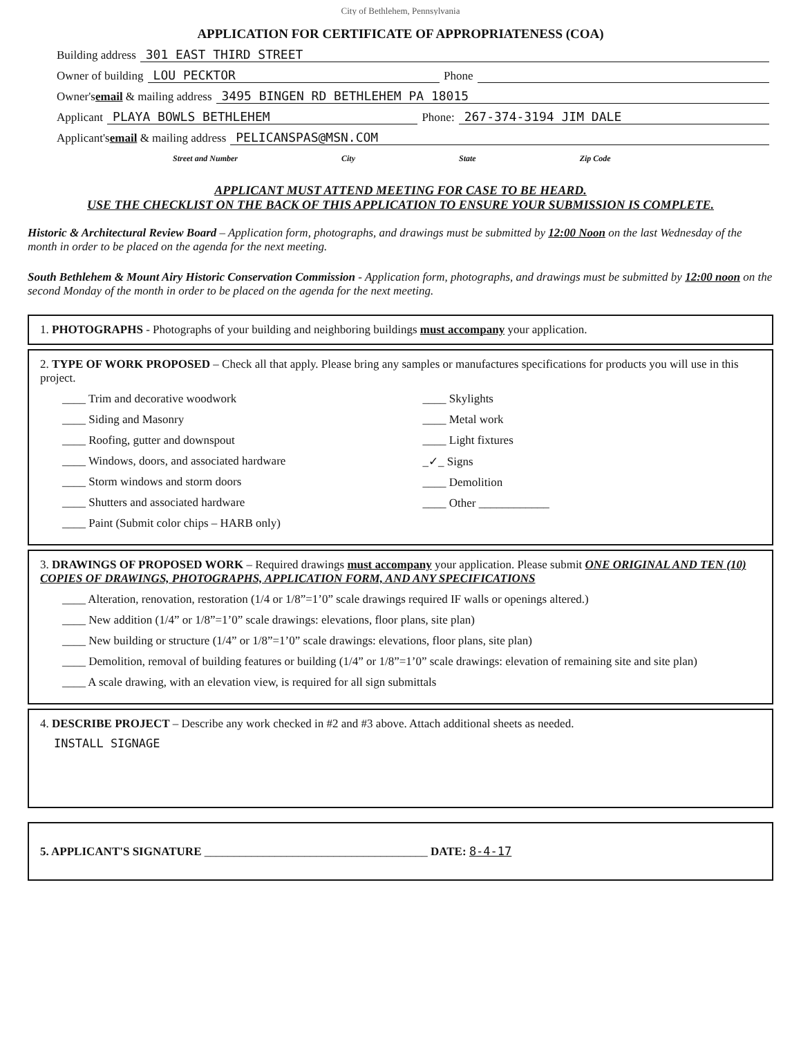City of Bethlehem, Pennsylvania
APPLICATION FOR CERTIFICATE OF APPROPRIATENESS (COA)
Building address 301 EAST THIRD STREET
Owner of building LOU PECKTOR Phone
Owner's email & mailing address 3495 BINGEN RD BETHLEHEM PA 18015
Applicant PLAYA BOWLS BETHLEHEM Phone: 267-374-3194 JIM DALE
Applicant's email & mailing address PELICANSPAS@MSN.COM
Street and Number City State Zip Code
APPLICANT MUST ATTEND MEETING FOR CASE TO BE HEARD.
USE THE CHECKLIST ON THE BACK OF THIS APPLICATION TO ENSURE YOUR SUBMISSION IS COMPLETE.
Historic & Architectural Review Board – Application form, photographs, and drawings must be submitted by 12:00 Noon on the last Wednesday of the month in order to be placed on the agenda for the next meeting.
South Bethlehem & Mount Airy Historic Conservation Commission - Application form, photographs, and drawings must be submitted by 12:00 noon on the second Monday of the month in order to be placed on the agenda for the next meeting.
1. PHOTOGRAPHS - Photographs of your building and neighboring buildings must accompany your application.
2. TYPE OF WORK PROPOSED – Check all that apply. Please bring any samples or manufactures specifications for products you will use in this project.
____ Trim and decorative woodwork
____ Siding and Masonry
____ Roofing, gutter and downspout
____ Windows, doors, and associated hardware
____ Storm windows and storm doors
____ Shutters and associated hardware
____ Paint (Submit color chips – HARB only)
____ Skylights
____ Metal work
____ Light fixtures
_✓_ Signs
____ Demolition
____ Other ____________
3. DRAWINGS OF PROPOSED WORK – Required drawings must accompany your application. Please submit ONE ORIGINAL AND TEN (10) COPIES OF DRAWINGS, PHOTOGRAPHS, APPLICATION FORM, AND ANY SPECIFICATIONS
____ Alteration, renovation, restoration (1/4 or 1/8”=1’0” scale drawings required IF walls or openings altered.)
____ New addition (1/4” or 1/8”=1’0” scale drawings: elevations, floor plans, site plan)
____ New building or structure (1/4” or 1/8”=1’0” scale drawings: elevations, floor plans, site plan)
____ Demolition, removal of building features or building (1/4” or 1/8”=1’0” scale drawings: elevation of remaining site and site plan)
____ A scale drawing, with an elevation view, is required for all sign submittals
4. DESCRIBE PROJECT – Describe any work checked in #2 and #3 above. Attach additional sheets as needed.
INSTALL SIGNAGE
5. APPLICANT'S SIGNATURE ______________________________________ DATE: 8-4-17